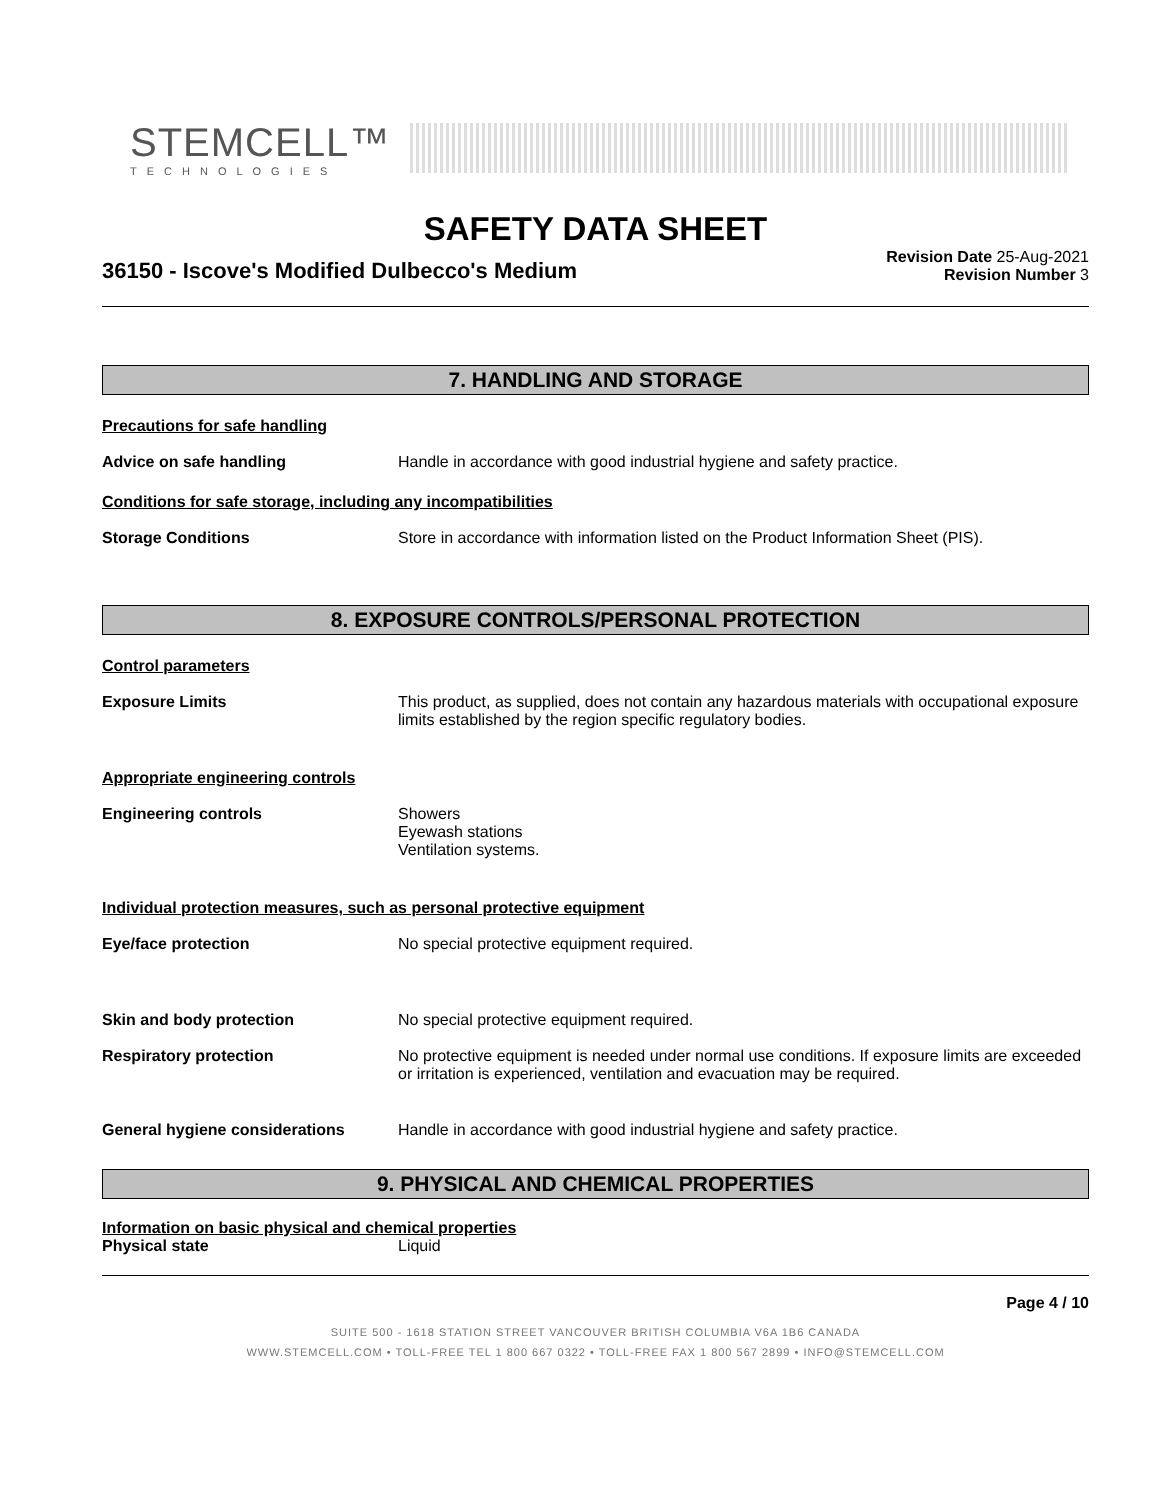STEMCELL™
TECHNOLOGIES
SAFETY DATA SHEET
36150 - Iscove's Modified Dulbecco's Medium
Revision Date 25-Aug-2021
Revision Number 3
7. HANDLING AND STORAGE
Precautions for safe handling
Advice on safe handling Handle in accordance with good industrial hygiene and safety practice.
Conditions for safe storage, including any incompatibilities
Storage Conditions Store in accordance with information listed on the Product Information Sheet (PIS).
8. EXPOSURE CONTROLS/PERSONAL PROTECTION
Control parameters
Exposure Limits This product, as supplied, does not contain any hazardous materials with occupational exposure limits established by the region specific regulatory bodies.
Appropriate engineering controls
Engineering controls Showers
Eyewash stations
Ventilation systems.
Individual protection measures, such as personal protective equipment
Eye/face protection No special protective equipment required.
Skin and body protection No special protective equipment required.
Respiratory protection No protective equipment is needed under normal use conditions. If exposure limits are exceeded or irritation is experienced, ventilation and evacuation may be required.
General hygiene considerations Handle in accordance with good industrial hygiene and safety practice.
9. PHYSICAL AND CHEMICAL PROPERTIES
Information on basic physical and chemical properties
Physical state Liquid
Page 4 / 10
SUITE 500 - 1618 STATION STREET VANCOUVER BRITISH COLUMBIA V6A 1B6 CANADA
WWW.STEMCELL.COM • TOLL-FREE TEL 1 800 667 0322 • TOLL-FREE FAX 1 800 567 2899 • INFO@STEMCELL.COM